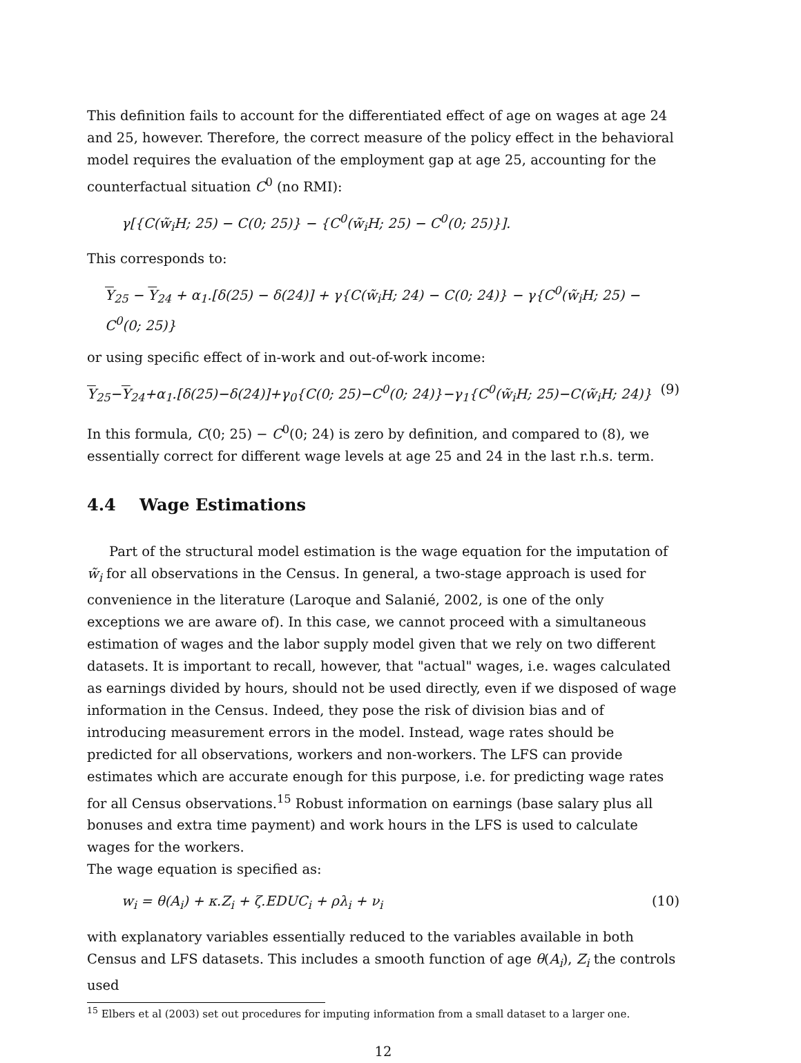This definition fails to account for the differentiated effect of age on wages at age 24 and 25, however. Therefore, the correct measure of the policy effect in the behavioral model requires the evaluation of the employment gap at age 25, accounting for the counterfactual situation C<sup>0</sup> (no RMI):
γ[{C(w̃<sub>i</sub>H; 25) − C(0; 25)} − {C<sup>0</sup>(w̃<sub>i</sub>H; 25) − C<sup>0</sup>(0; 25)}].
This corresponds to:
Y<sub>25</sub> − Y<sub>24</sub> + α<sub>1</sub>.[δ(25) − δ(24)] + γ{C(w̃<sub>i</sub>H; 24) − C(0; 24)} − γ{C<sup>0</sup>(w̃<sub>i</sub>H; 25) − C<sup>0</sup>(0; 25)}
or using specific effect of in-work and out-of-work income:
Y<sub>25</sub>−Y<sub>24</sub>+α<sub>1</sub>.[δ(25)−δ(24)]+γ<sub>0</sub>{C(0; 25)−C<sup>0</sup>(0; 24)}−γ<sub>1</sub>{C<sup>0</sup>(w̃<sub>i</sub>H; 25)−C(w̃<sub>i</sub>H; 24)} (9)
In this formula, C(0; 25) − C<sup>0</sup>(0; 24) is zero by definition, and compared to (8), we essentially correct for different wage levels at age 25 and 24 in the last r.h.s. term.
4.4 Wage Estimations
Part of the structural model estimation is the wage equation for the imputation of w̃<sub>i</sub> for all observations in the Census. In general, a two-stage approach is used for convenience in the literature (Laroque and Salanié, 2002, is one of the only exceptions we are aware of). In this case, we cannot proceed with a simultaneous estimation of wages and the labor supply model given that we rely on two different datasets. It is important to recall, however, that "actual" wages, i.e. wages calculated as earnings divided by hours, should not be used directly, even if we disposed of wage information in the Census. Indeed, they pose the risk of division bias and of introducing measurement errors in the model. Instead, wage rates should be predicted for all observations, workers and non-workers. The LFS can provide estimates which are accurate enough for this purpose, i.e. for predicting wage rates for all Census observations.<sup>15</sup> Robust information on earnings (base salary plus all bonuses and extra time payment) and work hours in the LFS is used to calculate wages for the workers.
The wage equation is specified as:
w<sub>i</sub> = θ(A<sub>i</sub>) + κ.Z<sub>i</sub> + ζ.EDUC<sub>i</sub> + ρλ<sub>i</sub> + ν<sub>i</sub> (10)
with explanatory variables essentially reduced to the variables available in both Census and LFS datasets. This includes a smooth function of age θ(A<sub>i</sub>), Z<sub>i</sub> the controls used
<sup>15</sup> Elbers et al (2003) set out procedures for imputing information from a small dataset to a larger one.
12